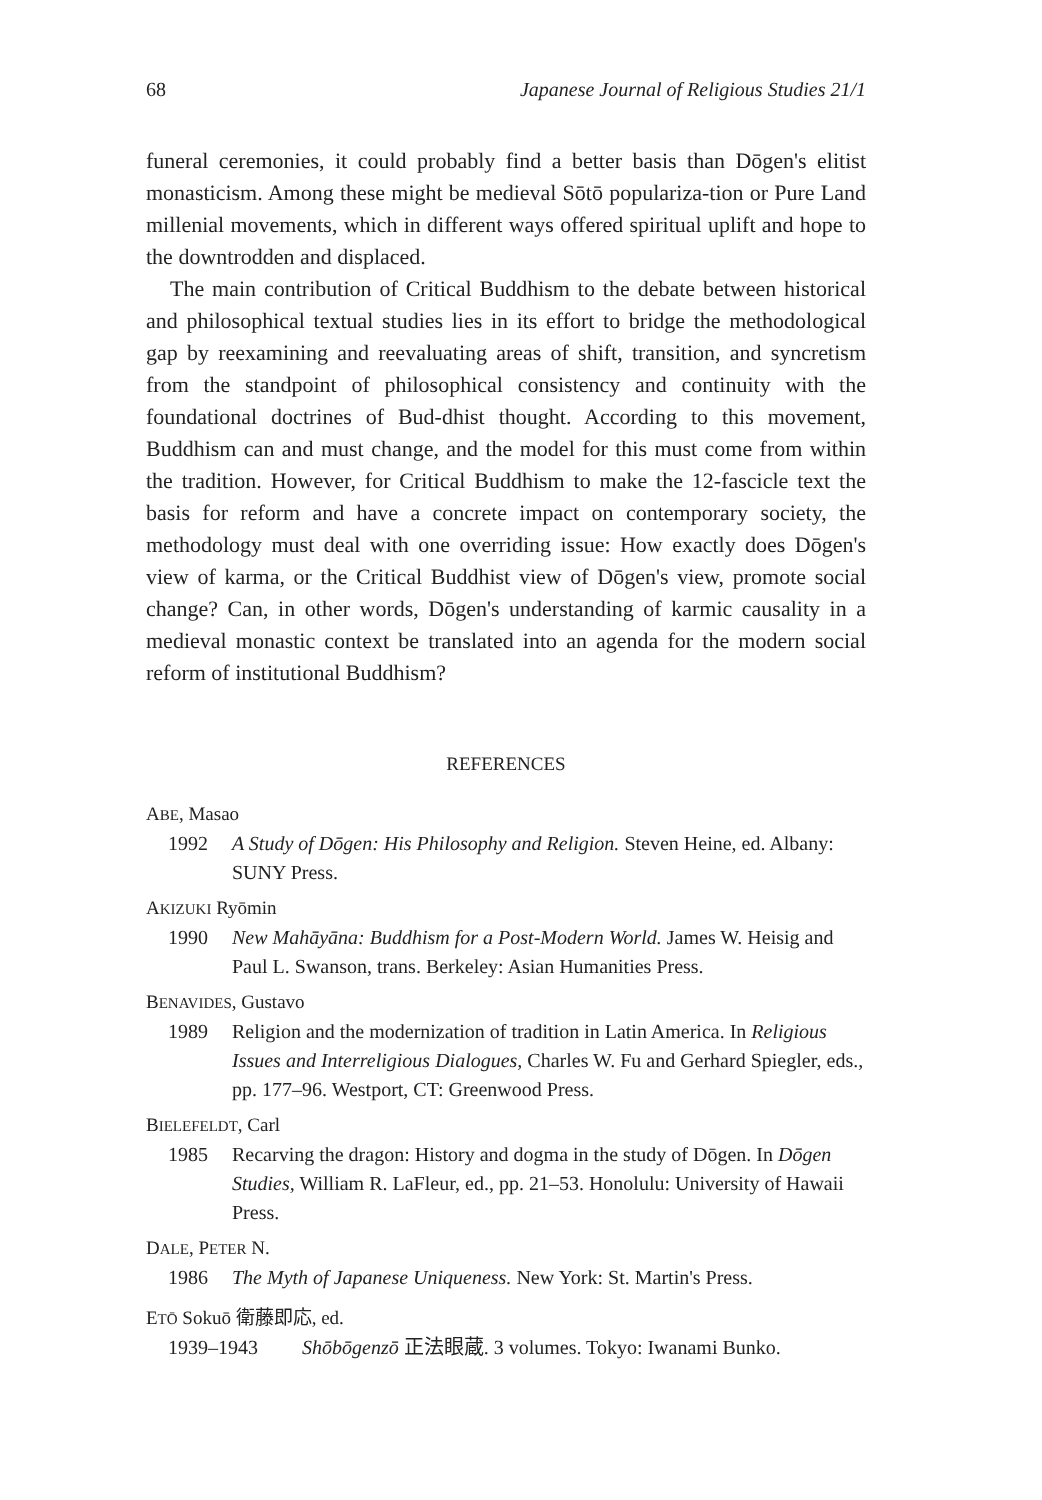68 Japanese Journal of Religious Studies 21/1
funeral ceremonies, it could probably find a better basis than Dōgen's elitist monasticism. Among these might be medieval Sōtō populariza-tion or Pure Land millenial movements, which in different ways offered spiritual uplift and hope to the downtrodden and displaced.
The main contribution of Critical Buddhism to the debate between historical and philosophical textual studies lies in its effort to bridge the methodological gap by reexamining and reevaluating areas of shift, transition, and syncretism from the standpoint of philosophical consistency and continuity with the foundational doctrines of Bud-dhist thought. According to this movement, Buddhism can and must change, and the model for this must come from within the tradition. However, for Critical Buddhism to make the 12-fascicle text the basis for reform and have a concrete impact on contemporary society, the methodology must deal with one overriding issue: How exactly does Dōgen's view of karma, or the Critical Buddhist view of Dōgen's view, promote social change? Can, in other words, Dōgen's understanding of karmic causality in a medieval monastic context be translated into an agenda for the modern social reform of institutional Buddhism?
REFERENCES
ABE, Masao
1992 A Study of Dōgen: His Philosophy and Religion. Steven Heine, ed. Albany: SUNY Press.
AKIZUKI Ryōmin
1990 New Mahāyāna: Buddhism for a Post-Modern World. James W. Heisig and Paul L. Swanson, trans. Berkeley: Asian Humanities Press.
BENAVIDES, Gustavo
1989 Religion and the modernization of tradition in Latin America. In Religious Issues and Interreligious Dialogues, Charles W. Fu and Gerhard Spiegler, eds., pp. 177–96. Westport, CT: Greenwood Press.
BIELEFELDT, Carl
1985 Recarving the dragon: History and dogma in the study of Dōgen. In Dōgen Studies, William R. LaFleur, ed., pp. 21–53. Honolulu: University of Hawaii Press.
DALE, PETER N.
1986 The Myth of Japanese Uniqueness. New York: St. Martin's Press.
ETŌ Sokuō 衛藤即応, ed.
1939–1943 Shōbōgenzō 正法眼蔵. 3 volumes. Tokyo: Iwanami Bunko.